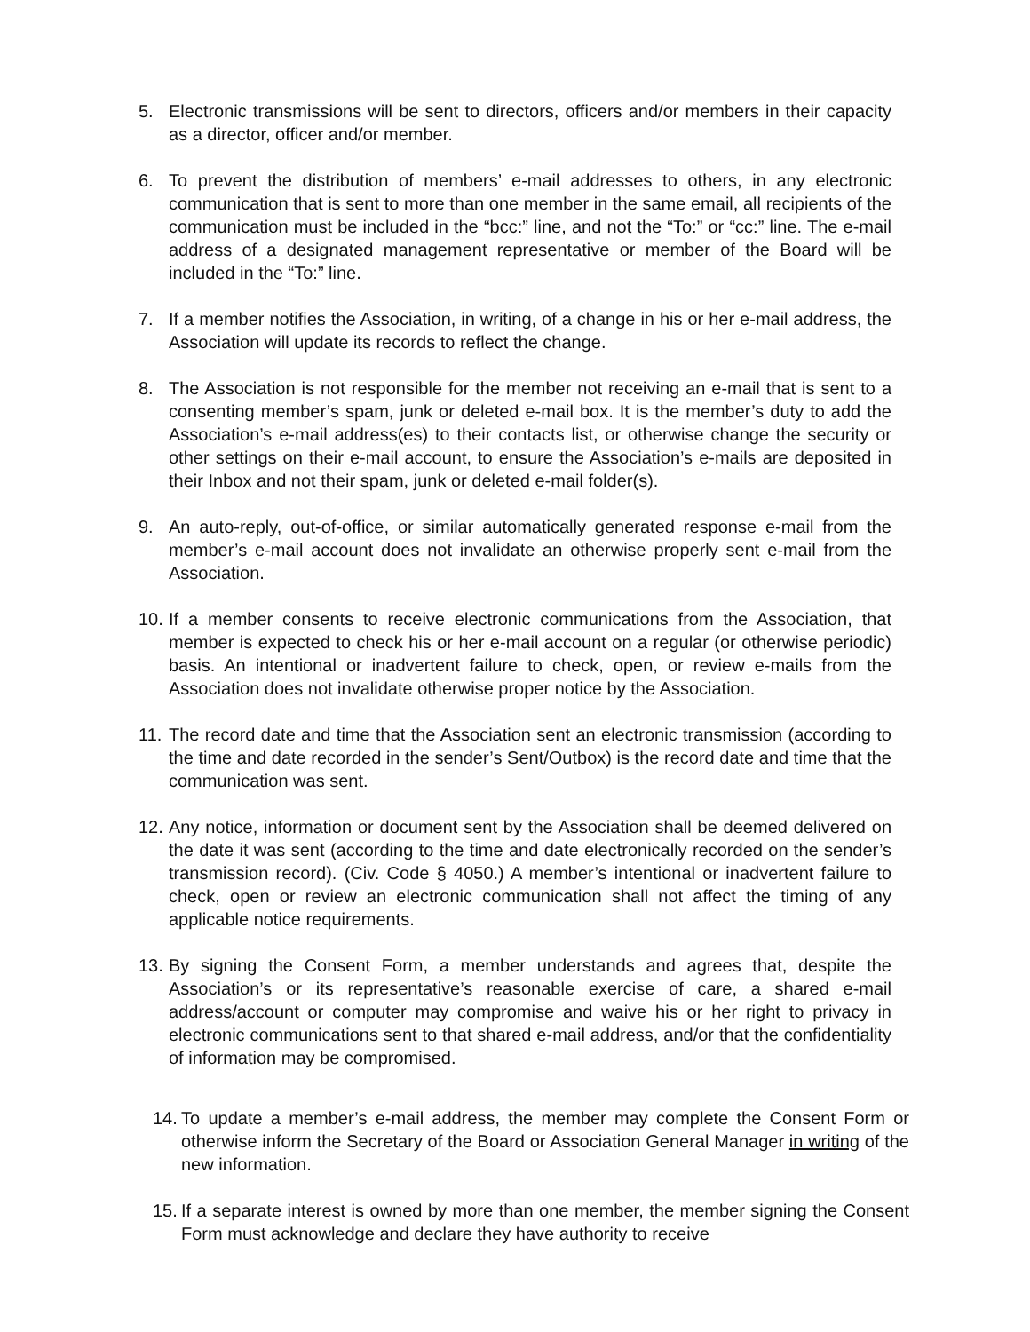5. Electronic transmissions will be sent to directors, officers and/or members in their capacity as a director, officer and/or member.
6. To prevent the distribution of members’ e-mail addresses to others, in any electronic communication that is sent to more than one member in the same email, all recipients of the communication must be included in the “bcc:” line, and not the “To:” or “cc:” line. The e-mail address of a designated management representative or member of the Board will be included in the “To:” line.
7. If a member notifies the Association, in writing, of a change in his or her e-mail address, the Association will update its records to reflect the change.
8. The Association is not responsible for the member not receiving an e-mail that is sent to a consenting member’s spam, junk or deleted e-mail box. It is the member’s duty to add the Association’s e-mail address(es) to their contacts list, or otherwise change the security or other settings on their e-mail account, to ensure the Association’s e-mails are deposited in their Inbox and not their spam, junk or deleted e-mail folder(s).
9. An auto-reply, out-of-office, or similar automatically generated response e-mail from the member’s e-mail account does not invalidate an otherwise properly sent e-mail from the Association.
10. If a member consents to receive electronic communications from the Association, that member is expected to check his or her e-mail account on a regular (or otherwise periodic) basis. An intentional or inadvertent failure to check, open, or review e-mails from the Association does not invalidate otherwise proper notice by the Association.
11. The record date and time that the Association sent an electronic transmission (according to the time and date recorded in the sender’s Sent/Outbox) is the record date and time that the communication was sent.
12. Any notice, information or document sent by the Association shall be deemed delivered on the date it was sent (according to the time and date electronically recorded on the sender’s transmission record). (Civ. Code § 4050.) A member’s intentional or inadvertent failure to check, open or review an electronic communication shall not affect the timing of any applicable notice requirements.
13. By signing the Consent Form, a member understands and agrees that, despite the Association’s or its representative’s reasonable exercise of care, a shared e-mail address/account or computer may compromise and waive his or her right to privacy in electronic communications sent to that shared e-mail address, and/or that the confidentiality of information may be compromised.
14. To update a member’s e-mail address, the member may complete the Consent Form or otherwise inform the Secretary of the Board or Association General Manager in writing of the new information.
15. If a separate interest is owned by more than one member, the member signing the Consent Form must acknowledge and declare they have authority to receive